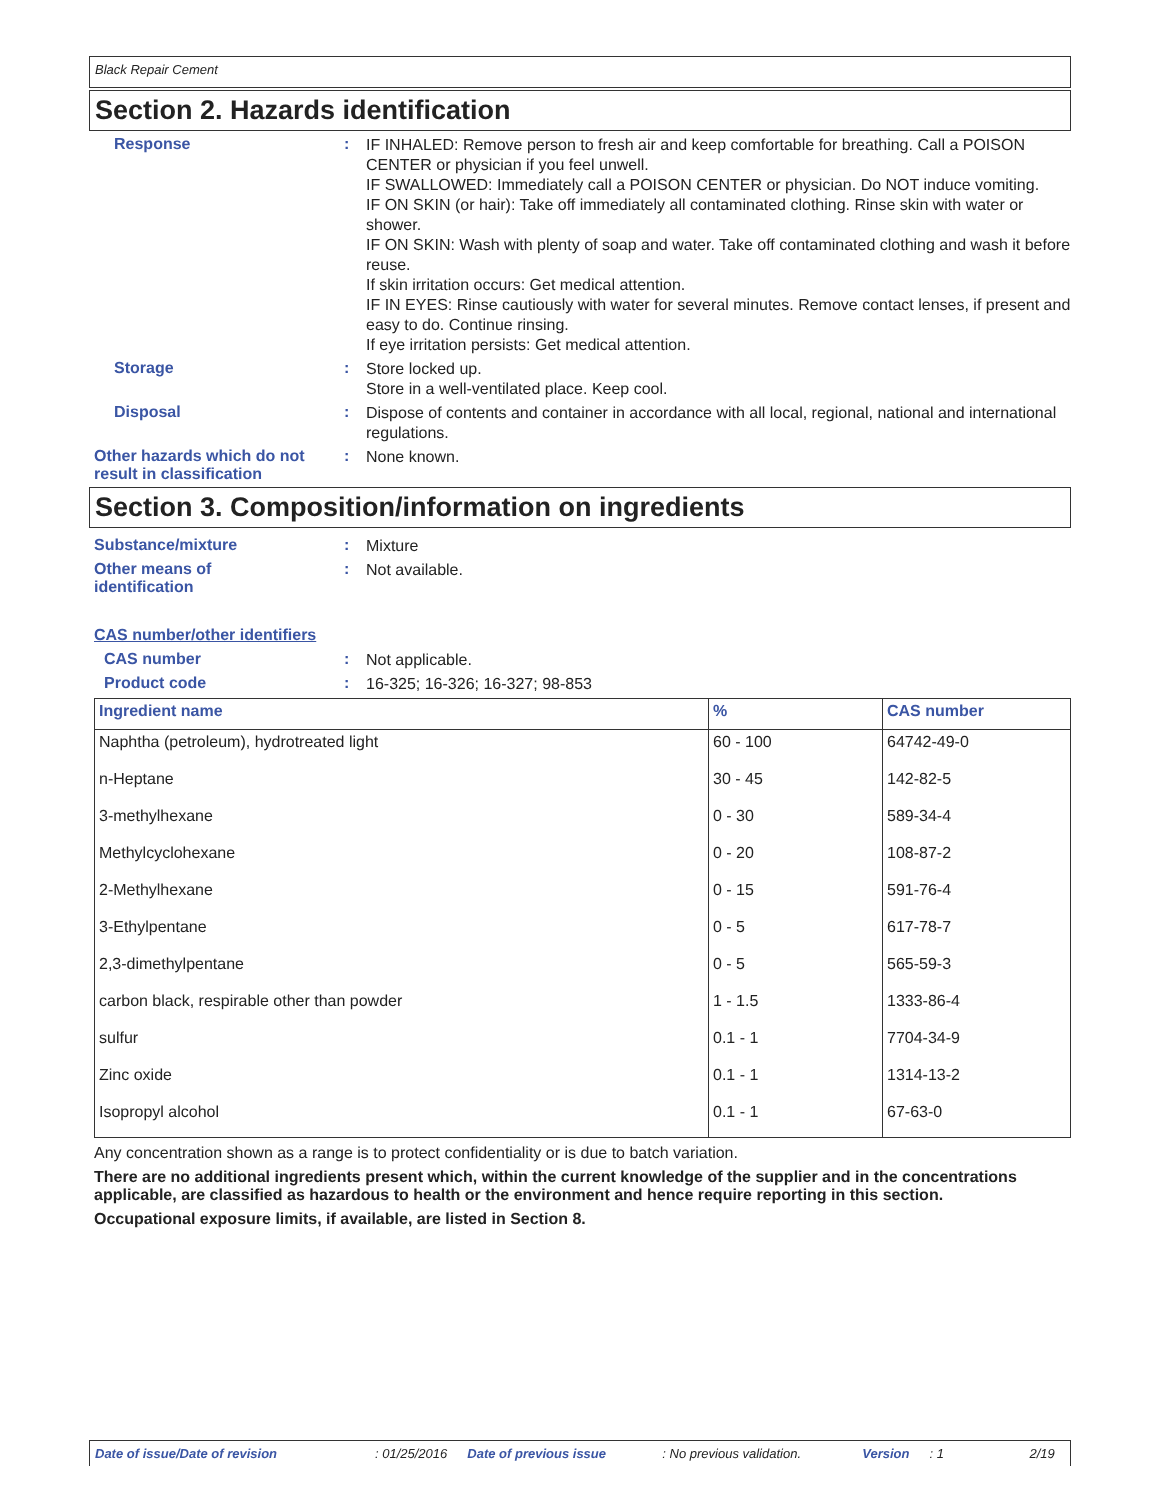Black Repair Cement
Section 2. Hazards identification
Response :
IF INHALED: Remove person to fresh air and keep comfortable for breathing. Call a POISON CENTER or physician if you feel unwell.
IF SWALLOWED: Immediately call a POISON CENTER or physician. Do NOT induce vomiting.
IF ON SKIN (or hair): Take off immediately all contaminated clothing. Rinse skin with water or shower.
IF ON SKIN: Wash with plenty of soap and water. Take off contaminated clothing and wash it before reuse.
If skin irritation occurs: Get medical attention.
IF IN EYES: Rinse cautiously with water for several minutes. Remove contact lenses, if present and easy to do. Continue rinsing.
If eye irritation persists: Get medical attention.
Storage :
Store locked up.
Store in a well-ventilated place. Keep cool.
Disposal :
Dispose of contents and container in accordance with all local, regional, national and international regulations.
Other hazards which do not result in classification
:
None known.
Section 3. Composition/information on ingredients
Substance/mixture :
Mixture
Other means of
identification
:
Not available.
CAS number/other identifiers
CAS number :
Not applicable.
Product code :
16-325; 16-326; 16-327; 98-853
| Ingredient name | % | CAS number |
| --- | --- | --- |
| Naphtha (petroleum), hydrotreated light | 60 - 100 | 64742-49-0 |
| n-Heptane | 30 - 45 | 142-82-5 |
| 3-methylhexane | 0 - 30 | 589-34-4 |
| Methylcyclohexane | 0 - 20 | 108-87-2 |
| 2-Methylhexane | 0 - 15 | 591-76-4 |
| 3-Ethylpentane | 0 - 5 | 617-78-7 |
| 2,3-dimethylpentane | 0 - 5 | 565-59-3 |
| carbon black, respirable other than powder | 1 - 1.5 | 1333-86-4 |
| sulfur | 0.1 - 1 | 7704-34-9 |
| Zinc oxide | 0.1 - 1 | 1314-13-2 |
| Isopropyl alcohol | 0.1 - 1 | 67-63-0 |
Any concentration shown as a range is to protect confidentiality or is due to batch variation.
There are no additional ingredients present which, within the current knowledge of the supplier and in the concentrations applicable, are classified as hazardous to health or the environment and hence require reporting in this section.
Occupational exposure limits, if available, are listed in Section 8.
Date of issue/Date of revision: 01/25/2016 Date of previous issue: No previous validation. Version: 1 2/19